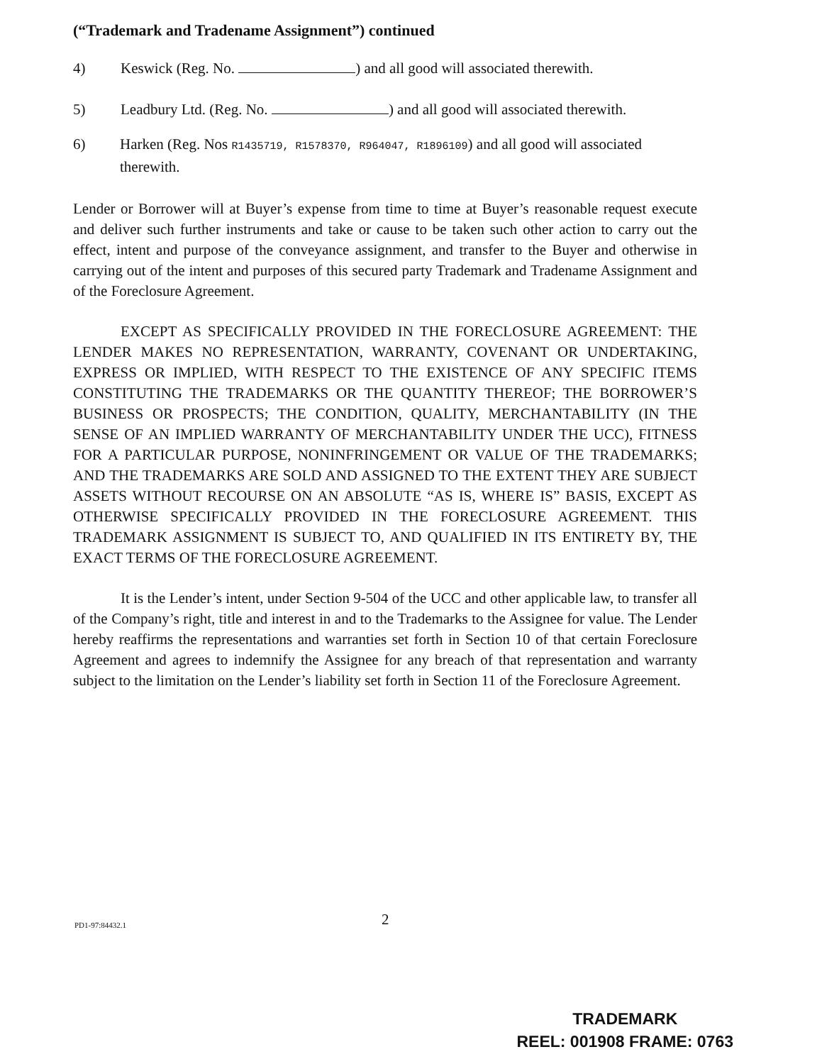(“Trademark and Tradename Assignment”) continued
4) Keswick (Reg. No. ) and all good will associated therewith.
5) Leadbury Ltd. (Reg. No. ) and all good will associated therewith.
6) Harken (Reg. Nos R1435719, R1578370, R964047, R1896109) and all good will associated therewith.
Lender or Borrower will at Buyer’s expense from time to time at Buyer’s reasonable request execute and deliver such further instruments and take or cause to be taken such other action to carry out the effect, intent and purpose of the conveyance assignment, and transfer to the Buyer and otherwise in carrying out of the intent and purposes of this secured party Trademark and Tradename Assignment and of the Foreclosure Agreement.
EXCEPT AS SPECIFICALLY PROVIDED IN THE FORECLOSURE AGREEMENT: THE LENDER MAKES NO REPRESENTATION, WARRANTY, COVENANT OR UNDERTAKING, EXPRESS OR IMPLIED, WITH RESPECT TO THE EXISTENCE OF ANY SPECIFIC ITEMS CONSTITUTING THE TRADEMARKS OR THE QUANTITY THEREOF; THE BORROWER’S BUSINESS OR PROSPECTS; THE CONDITION, QUALITY, MERCHANTABILITY (IN THE SENSE OF AN IMPLIED WARRANTY OF MERCHANTABILITY UNDER THE UCC), FITNESS FOR A PARTICULAR PURPOSE, NONINFRINGEMENT OR VALUE OF THE TRADEMARKS; AND THE TRADEMARKS ARE SOLD AND ASSIGNED TO THE EXTENT THEY ARE SUBJECT ASSETS WITHOUT RECOURSE ON AN ABSOLUTE “AS IS, WHERE IS” BASIS, EXCEPT AS OTHERWISE SPECIFICALLY PROVIDED IN THE FORECLOSURE AGREEMENT. THIS TRADEMARK ASSIGNMENT IS SUBJECT TO, AND QUALIFIED IN ITS ENTIRETY BY, THE EXACT TERMS OF THE FORECLOSURE AGREEMENT.
It is the Lender’s intent, under Section 9-504 of the UCC and other applicable law, to transfer all of the Company’s right, title and interest in and to the Trademarks to the Assignee for value. The Lender hereby reaffirms the representations and warranties set forth in Section 10 of that certain Foreclosure Agreement and agrees to indemnify the Assignee for any breach of that representation and warranty subject to the limitation on the Lender’s liability set forth in Section 11 of the Foreclosure Agreement.
PD1-97:84432.1 2
TRADEMARK
REEL: 001908 FRAME: 0763